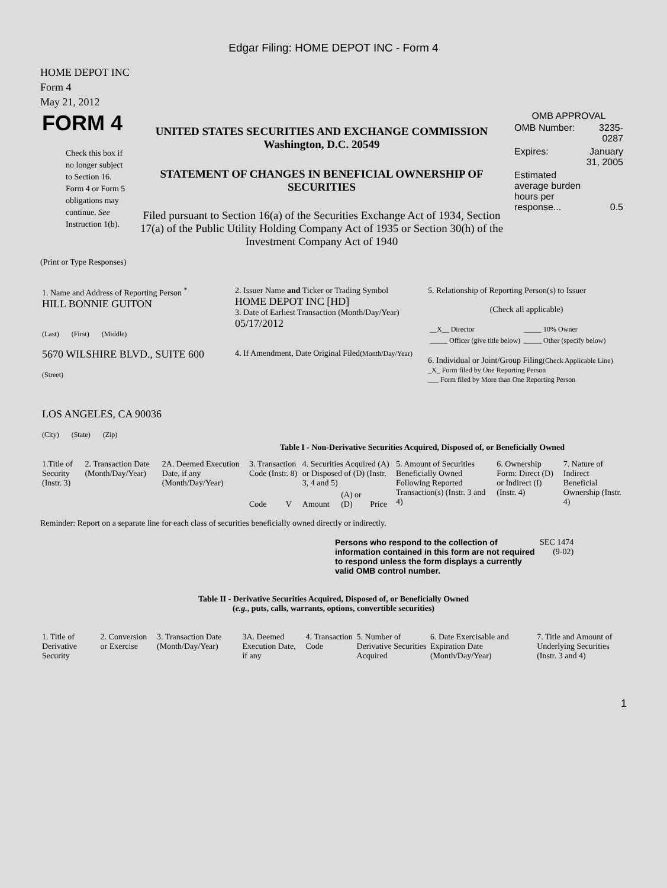Edgar Filing: HOME DEPOT INC - Form 4
HOME DEPOT INC
Form 4
May 21, 2012
| FORM 4 Check this box if no longer subject to Section 16. Form 4 or Form 5 obligations may continue. See Instruction 1(b). | UNITED STATES SECURITIES AND EXCHANGE COMMISSION Washington, D.C. 20549 STATEMENT OF CHANGES IN BENEFICIAL OWNERSHIP OF SECURITIES Filed pursuant to Section 16(a) of the Securities Exchange Act of 1934, Section 17(a) of the Public Utility Holding Company Act of 1935 or Section 30(h) of the Investment Company Act of 1940 | OMB APPROVAL / OMB Number: / 3235-0287 / / Expires: / January 31, 2005 / / Estimated average burden hours per response... / 0.5 / |
(Print or Type Responses)
| 1. Name and Address of Reporting Person <sup>*</sup> HILL BONNIE GUITON (Last) (First) (Middle) 5670 WILSHIRE BLVD., SUITE 600 (Street) LOS ANGELES, CA 90036 (City) (State) (Zip) | 2. Issuer Name and Ticker or Trading Symbol HOME DEPOT INC [HD] 3. Date of Earliest Transaction (Month/Day/Year) 05/17/2012 4. If Amendment, Date Original Filed (Month/Day/Year) | 5. Relationship of Reporting Person(s) to Issuer (Check all applicable) / __X__ Director / _____ 10% Owner / / _____ Officer (give title below) / _____ Other (specify below) / 6. Individual or Joint/Group Filing (Check Applicable Line) _X_ Form filed by One Reporting Person ___ Form filed by More than One Reporting Person |
Table I - Non-Derivative Securities Acquired, Disposed of, or Beneficially Owned
| 1.Title of Security (Instr. 3) | 2. Transaction Date (Month/Day/Year) | 2A. Deemed Execution Date, if any (Month/Day/Year) | 3. Transaction Code (Instr. 8) | | 4. Securities Acquired (A) or Disposed of (D) (Instr. 3, 4 and 5) | | | 5. Amount of Securities Beneficially Owned Following Reported Transaction(s) (Instr. 3 and 4) | 6. Ownership Form: Direct (D) or Indirect (I) (Instr. 4) | 7. Nature of Indirect Beneficial Ownership (Instr. 4) |
| --- | --- | --- | --- | --- | --- | --- | --- | --- | --- | --- |
| | | | Code | V | Amount | (A) or (D) | Price | | | |
Reminder: Report on a separate line for each class of securities beneficially owned directly or indirectly.
| Persons who respond to the collection of information contained in this form are not required to respond unless the form displays a currently valid OMB control number. | SEC 1474 (9-02) |
Table II - Derivative Securities Acquired, Disposed of, or Beneficially Owned
(e.g., puts, calls, warrants, options, convertible securities)
| 1. Title of Derivative Security | 2. Conversion or Exercise | 3. Transaction Date (Month/Day/Year) | 3A. Deemed Execution Date, if any | 4. Transaction Code | 5. Number of Derivative Securities Acquired | 6. Date Exercisable and Expiration Date (Month/Day/Year) | 7. Title and Amount of Underlying Securities (Instr. 3 and 4) |
| --- | --- | --- | --- | --- | --- | --- | --- |
1